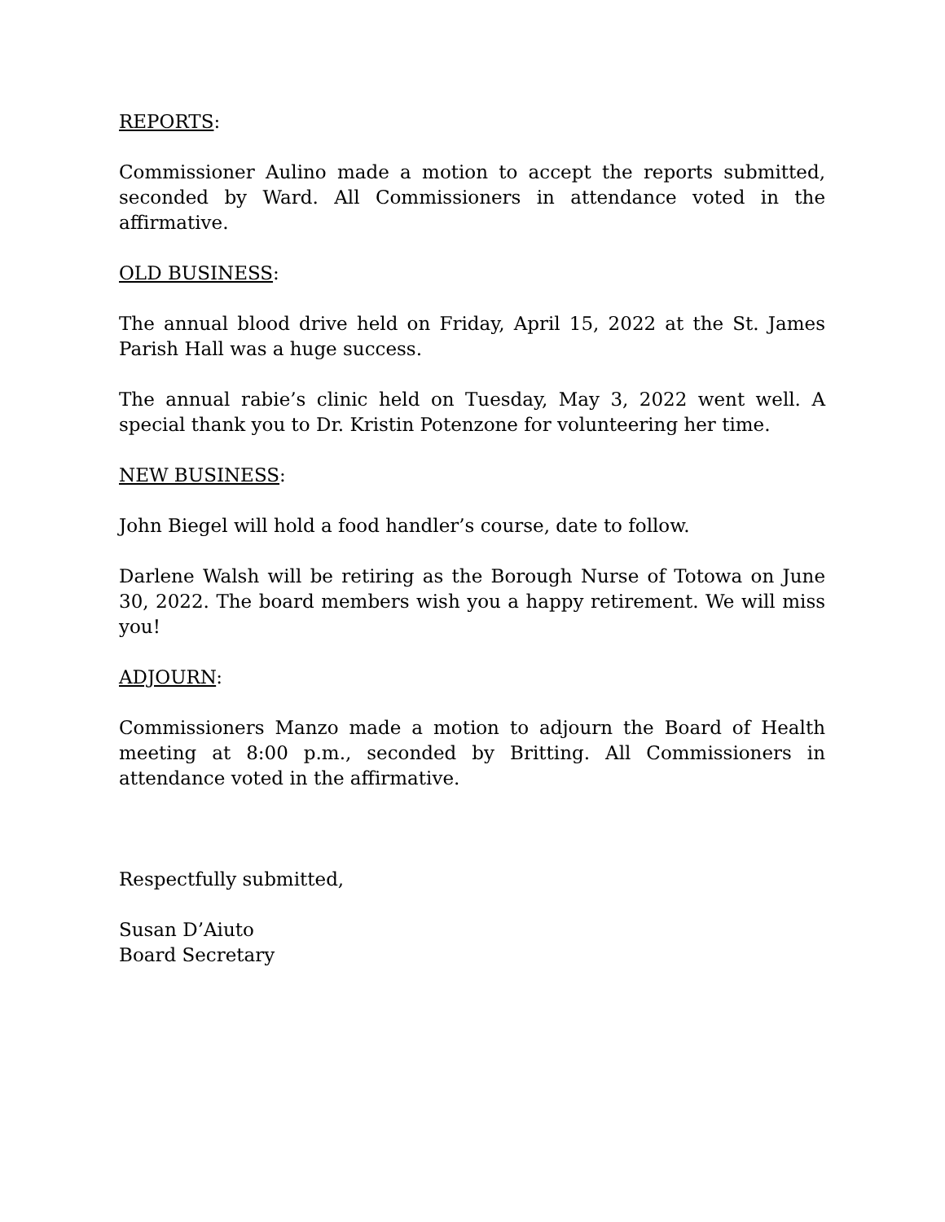REPORTS:
Commissioner Aulino made a motion to accept the reports submitted, seconded by Ward. All Commissioners in attendance voted in the affirmative.
OLD BUSINESS:
The annual blood drive held on Friday, April 15, 2022 at the St. James Parish Hall was a huge success.
The annual rabie’s clinic held on Tuesday, May 3, 2022 went well. A special thank you to Dr. Kristin Potenzone for volunteering her time.
NEW BUSINESS:
John Biegel will hold a food handler’s course, date to follow.
Darlene Walsh will be retiring as the Borough Nurse of Totowa on June 30, 2022. The board members wish you a happy retirement. We will miss you!
ADJOURN:
Commissioners Manzo made a motion to adjourn the Board of Health meeting at 8:00 p.m., seconded by Britting. All Commissioners in attendance voted in the affirmative.
Respectfully submitted,
Susan D’Aiuto
Board Secretary